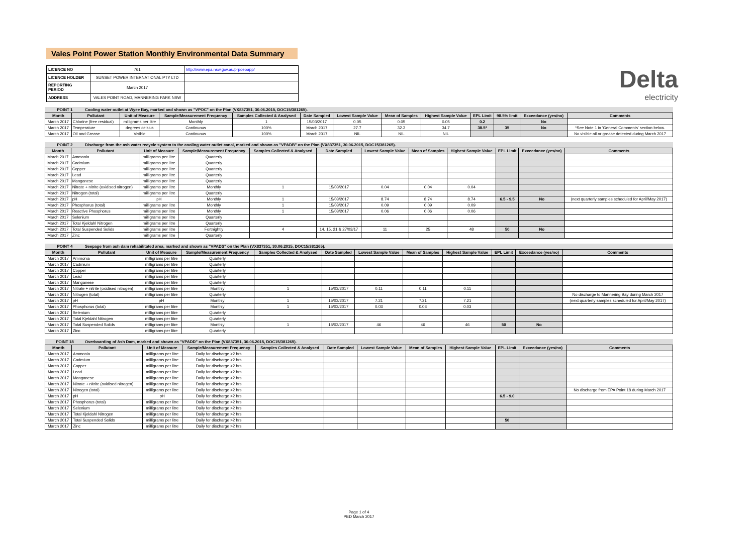Vales Point Power Station Monthly Environmental Data Summary
| LICENCE NO | 761 | http://www.epa.nsw.gov.au/prpoeoapp/ |
| LICENCE HOLDER | SUNSET POWER INTERNATIONAL PTY LTD | |
| REPORTING PERIOD | March 2017 | |
| ADDRESS | VALES POINT ROAD, MANNERING PARK NSW | |
Delta
electricity
POINT 1 Cooling water outlet at Wyee Bay, marked and shown as "VPOC" on the Plan (VX837351, 30.06.2015, DOC15/381265).
| Month | Pollutant | Unit of Measure | Sample/Measurement Frequency | Samples Collected & Analysed | Date Sampled | Lowest Sample Value | Mean of Samples | Highest Sample Value | EPL Limit | 98.5% limit | Exceedance (yes/no) | Comments |
| --- | --- | --- | --- | --- | --- | --- | --- | --- | --- | --- | --- | --- |
| March 2017 | Chlorine (free residual) | milligrams per litre | Monthly | 1 | 15/03/2017 | 0.05 | 0.05 | 0.05 | 0.2 | | No | |
| March 2017 | Temperature | degrees celsius | Continuous | 100% | March 2017 | 27.7 | 32.3 | 34.7 | 38.5* | 35 | No | *See Note 1 in 'General Comments' section below. |
| March 2017 | Oil and Grease | Visible | Continuous | 100% | March 2017 | NIL | NIL | NIL | | | | No visible oil or grease detected during March 2017 |
POINT 2 Discharge from the ash water recycle system to the cooling water outlet canal, marked and shown as "VPADB" on the Plan (VX837351, 30.06.2015, DOC15/381265).
| Month | Pollutant | Unit of Measure | Sample/Measurement Frequency | Samples Collected & Analysed | Date Sampled | Lowest Sample Value | Mean of Samples | Highest Sample Value | EPL Limit | Exceedance (yes/no) | Comments |
| --- | --- | --- | --- | --- | --- | --- | --- | --- | --- | --- | --- |
| March 2017 | Ammonia | milligrams per litre | Quarterly | | | | | | | | |
| March 2017 | Cadmium | milligrams per litre | Quarterly | | | | | | | | |
| March 2017 | Copper | milligrams per litre | Quarterly | | | | | | | | |
| March 2017 | Lead | milligrams per litre | Quarterly | | | | | | | | |
| March 2017 | Manganese | milligrams per litre | Quarterly | | | | | | | | |
| March 2017 | Nitrate + nitrite (oxidised nitrogen) | milligrams per litre | Monthly | 1 | 15/03/2017 | 0.04 | 0.04 | 0.04 | | | |
| March 2017 | Nitrogen (total) | milligrams per litre | Quarterly | | | | | | | | |
| March 2017 | pH | pH | Monthly | 1 | 15/03/2017 | 8.74 | 8.74 | 8.74 | 6.5 - 9.5 | No | (next quarterly samples scheduled for April/May 2017) |
| March 2017 | Phosphorus (total) | milligrams per litre | Monthly | 1 | 15/03/2017 | 0.09 | 0.09 | 0.09 | | | |
| March 2017 | Reactive Phosphorus | milligrams per litre | Monthly | 1 | 15/03/2017 | 0.06 | 0.06 | 0.06 | | | |
| March 2017 | Selenium | milligrams per litre | Quarterly | | | | | | | | |
| March 2017 | Total Kjeldahl Nitrogen | milligrams per litre | Quarterly | | | | | | | | |
| March 2017 | Total Suspended Solids | milligrams per litre | Fortnightly | 4 | 14, 15, 21 & 27/03/17 | 11 | 25 | 48 | 50 | No | |
| March 2017 | Zinc | milligrams per litre | Quarterly | | | | | | | | |
POINT 4 Seepage from ash dam rehabilitated area, marked and shown as "VPADS" on the Plan (VX837351, 30.06.2015, DOC15/381265).
| Month | Pollutant | Unit of Measure | Sample/Measurement Frequency | Samples Collected & Analysed | Date Sampled | Lowest Sample Value | Mean of Samples | Highest Sample Value | EPL Limit | Exceedance (yes/no) | Comments |
| --- | --- | --- | --- | --- | --- | --- | --- | --- | --- | --- | --- |
| March 2017 | Ammonia | milligrams per litre | Quarterly | | | | | | | | |
| March 2017 | Cadmium | milligrams per litre | Quarterly | | | | | | | | |
| March 2017 | Copper | milligrams per litre | Quarterly | | | | | | | | |
| March 2017 | Lead | milligrams per litre | Quarterly | | | | | | | | |
| March 2017 | Manganese | milligrams per litre | Quarterly | | | | | | | | |
| March 2017 | Nitrate + nitrite (oxidised nitrogen) | milligrams per litre | Monthly | 1 | 15/03/2017 | 0.11 | 0.11 | 0.11 | | | |
| March 2017 | Nitrogen (total) | milligrams per litre | Quarterly | | | | | | | | No discharge to Mannering Bay during March 2017 |
| March 2017 | pH | pH | Monthly | 1 | 15/03/2017 | 7.21 | 7.21 | 7.21 | | | (next quarterly samples scheduled for April/May 2017) |
| March 2017 | Phosphorus (total) | milligrams per litre | Monthly | 1 | 15/03/2017 | 0.03 | 0.03 | 0.03 | | | |
| March 2017 | Selenium | milligrams per litre | Quarterly | | | | | | | | |
| March 2017 | Total Kjeldahl Nitrogen | milligrams per litre | Quarterly | | | | | | | | |
| March 2017 | Total Suspended Solids | milligrams per litre | Monthly | 1 | 15/03/2017 | 46 | 46 | 46 | 50 | No | |
| March 2017 | Zinc | milligrams per litre | Quarterly | | | | | | | | |
POINT 18 Overboarding of Ash Dam, marked and shown as "VPADD" on the Plan (VX837351, 30.06.2015, DOC15/381265).
| Month | Pollutant | Unit of Measure | Sample/Measurement Frequency | Samples Collected & Analysed | Date Sampled | Lowest Sample Value | Mean of Samples | Highest Sample Value | EPL Limit | Exceedance (yes/no) | Comments |
| --- | --- | --- | --- | --- | --- | --- | --- | --- | --- | --- | --- |
| March 2017 | Ammonia | milligrams per litre | Daily for discharge >2 hrs | | | | | | | | |
| March 2017 | Cadmium | milligrams per litre | Daily for discharge >2 hrs | | | | | | | | |
| March 2017 | Copper | milligrams per litre | Daily for discharge >2 hrs | | | | | | | | |
| March 2017 | Lead | milligrams per litre | Daily for discharge >2 hrs | | | | | | | | |
| March 2017 | Manganese | milligrams per litre | Daily for discharge >2 hrs | | | | | | | | |
| March 2017 | Nitrate + nitrite (oxidised nitrogen) | milligrams per litre | Daily for discharge >2 hrs | | | | | | | | |
| March 2017 | Nitrogen (total) | milligrams per litre | Daily for discharge >2 hrs | | | | | | | | No discharge from EPA Point 18 during March 2017 |
| March 2017 | pH | pH | Daily for discharge >2 hrs | | | | | | 6.5 - 9.0 | | |
| March 2017 | Phosphorus (total) | milligrams per litre | Daily for discharge >2 hrs | | | | | | | | |
| March 2017 | Selenium | milligrams per litre | Daily for discharge >2 hrs | | | | | | | | |
| March 2017 | Total Kjeldahl Nitrogen | milligrams per litre | Daily for discharge >2 hrs | | | | | | | | |
| March 2017 | Total Suspended Solids | milligrams per litre | Daily for discharge >2 hrs | | | | | | 50 | | |
| March 2017 | Zinc | milligrams per litre | Daily for discharge >2 hrs | | | | | | | | |
Page 1 of 4
PED March 2017